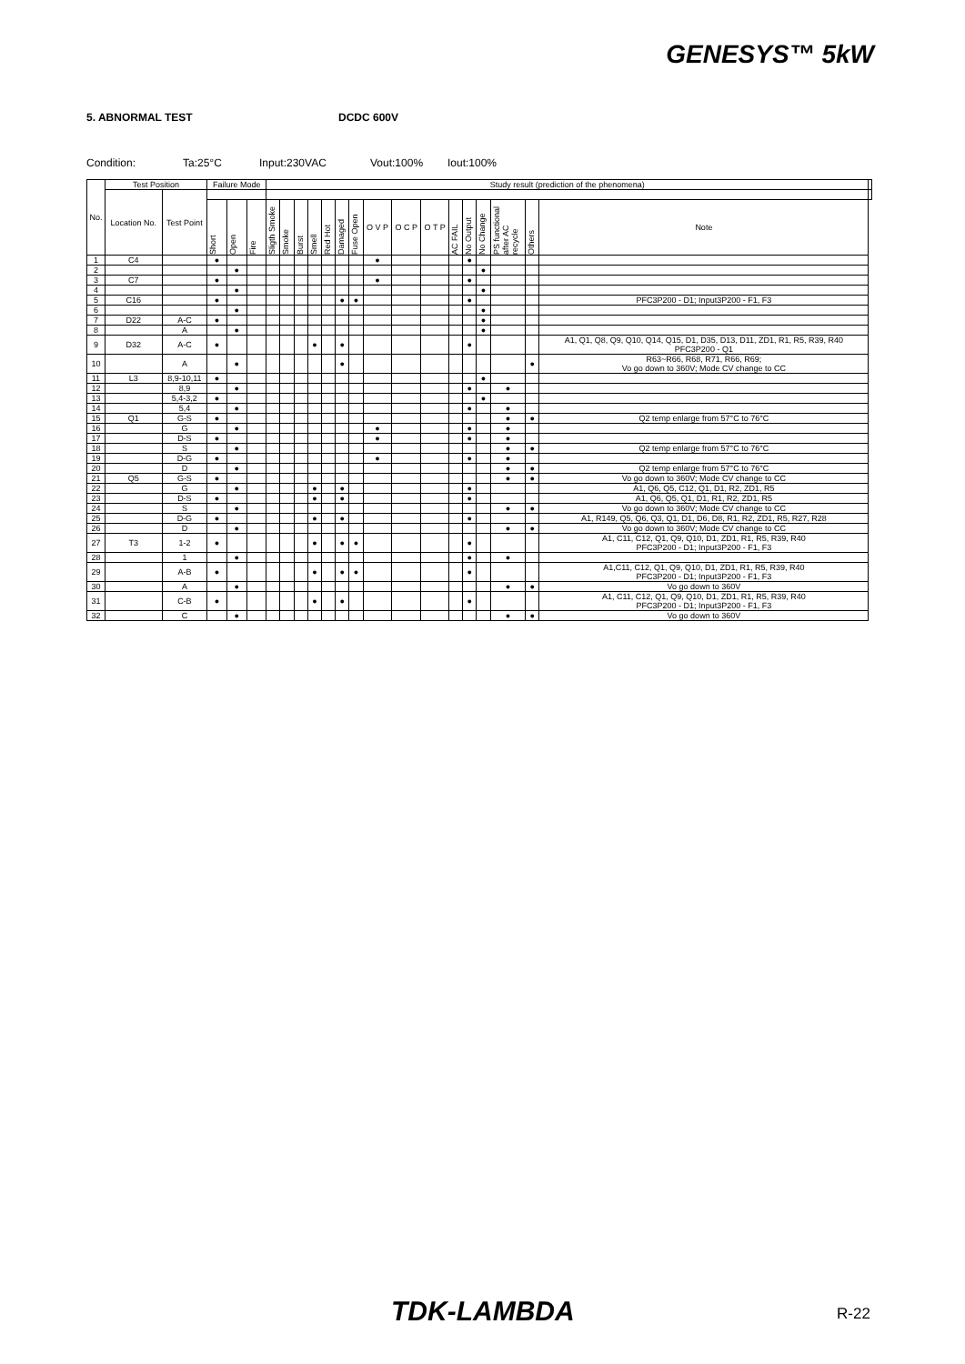GENESYS™ 5kW
5. ABNORMAL TEST DCDC 600V
Condition: Ta:25°C Input:230VAC Vout:100% Iout:100%
| No. | Test Position | | Failure Mode | | | Study result (prediction of the phenomena) | | | | | | | | | | | | | | | | |
| --- | --- | --- | --- | --- | --- | --- | --- | --- | --- | --- | --- | --- | --- | --- | --- | --- | --- | --- | --- | --- | --- | --- |
| | Location No. | Test Point | | | | | | | | | | | | | | | | | | | | |
| | | | Short | Open | Fire | Sligth Smoke | Smoke | Burst | Smell | Red Hot | Damaged | Fuse Open | O V P | O C P | O T P | AC FAIL | No Output | No Change | PS functional after AC recycle | Others | Note | |
| 1 | C4 | | ● | | | | | | | | | | ● | | | | ● | | | | | |
| 2 | | | | ● | | | | | | | | | | | | | | ● | | | | |
| 3 | C7 | | ● | | | | | | | | | | ● | | | | ● | | | | | |
| 4 | | | | ● | | | | | | | | | | | | | | ● | | | | |
| 5 | C16 | | ● | | | | | | | | ● | ● | | | | | ● | | | | PFC3P200 - D1; Input3P200 - F1, F3 | |
| 6 | | | | ● | | | | | | | | | | | | | | ● | | | | |
| 7 | D22 | A-C | ● | | | | | | | | | | | | | | | ● | | | | |
| 8 | | A | | ● | | | | | | | | | | | | | | ● | | | | |
| 9 | D32 | A-C | ● | | | | | | ● | | ● | | | | | | ● | | | | A1, Q1, Q8, Q9, Q10, Q14, Q15, D1, D35, D13, D11, ZD1, R1, R5, R39, R40 PFC3P200 - Q1 | |
| 10 | | A | | ● | | | | | | | ● | | | | | | | | | ● | R63~R66, R68, R71, R66, R69; Vo go down to 360V; Mode CV change to CC | |
| 11 | L3 | 8,9-10,11 | ● | | | | | | | | | | | | | | | ● | | | | |
| 12 | | 8,9 | | ● | | | | | | | | | | | | | ● | | ● | | | |
| 13 | | 5,4-3,2 | ● | | | | | | | | | | | | | | | ● | | | | |
| 14 | | 5,4 | | ● | | | | | | | | | | | | | ● | | ● | | | |
| 15 | Q1 | G-S | ● | | | | | | | | | | | | | | | | ● | ● | Q2 temp enlarge from 57°C to 76°C | |
| 16 | | G | | ● | | | | | | | | | ● | | | | ● | | ● | | | |
| 17 | | D-S | ● | | | | | | | | | | ● | | | | ● | | ● | | | |
| 18 | | S | | ● | | | | | | | | | | | | | | | ● | ● | Q2 temp enlarge from 57°C to 76°C | |
| 19 | | D-G | ● | | | | | | | | | | ● | | | | ● | | ● | | | |
| 20 | | D | | ● | | | | | | | | | | | | | | | ● | ● | Q2 temp enlarge from 57°C to 76°C | |
| 21 | Q5 | G-S | ● | | | | | | | | | | | | | | | | ● | ● | Vo go down to 360V; Mode CV change to CC | |
| 22 | | G | | ● | | | | | ● | | ● | | | | | | ● | | | | A1, Q6, Q5, C12, Q1, D1, R2, ZD1, R5 | |
| 23 | | D-S | ● | | | | | | ● | | ● | | | | | | ● | | | | A1, Q6, Q5, Q1, D1, R1, R2, ZD1, R5 | |
| 24 | | S | | ● | | | | | | | | | | | | | | | ● | ● | Vo go down to 360V; Mode CV change to CC | |
| 25 | | D-G | ● | | | | | | ● | | ● | | | | | | ● | | | | A1, R149, Q5, Q6, Q3, Q1, D1, D6, D8, R1, R2, ZD1, R5, R27, R28 | |
| 26 | | D | | ● | | | | | | | | | | | | | | | ● | ● | Vo go down to 360V; Mode CV change to CC | |
| 27 | T3 | 1-2 | ● | | | | | | ● | | ● | ● | | | | | ● | | | | A1, C11, C12, Q1, Q9, Q10, D1, ZD1, R1, R5, R39, R40 PFC3P200 - D1; Input3P200 - F1, F3 | |
| 28 | | 1 | | ● | | | | | | | | | | | | | ● | | ● | | | |
| 29 | | A-B | ● | | | | | | ● | | ● | ● | | | | | ● | | | | A1,C11, C12, Q1, Q9, Q10, D1, ZD1, R1, R5, R39, R40 PFC3P200 - D1; Input3P200 - F1, F3 | |
| 30 | | A | | ● | | | | | | | | | | | | | | | ● | ● | Vo go down to 360V | |
| 31 | | C-B | ● | | | | | | ● | | ● | | | | | | ● | | | | A1, C11, C12, Q1, Q9, Q10, D1, ZD1, R1, R5, R39, R40 PFC3P200 - D1; Input3P200 - F1, F3 | |
| 32 | | C | | ● | | | | | | | | | | | | | | | ● | ● | Vo go down to 360V | |
TDK-LAMBDA R-22